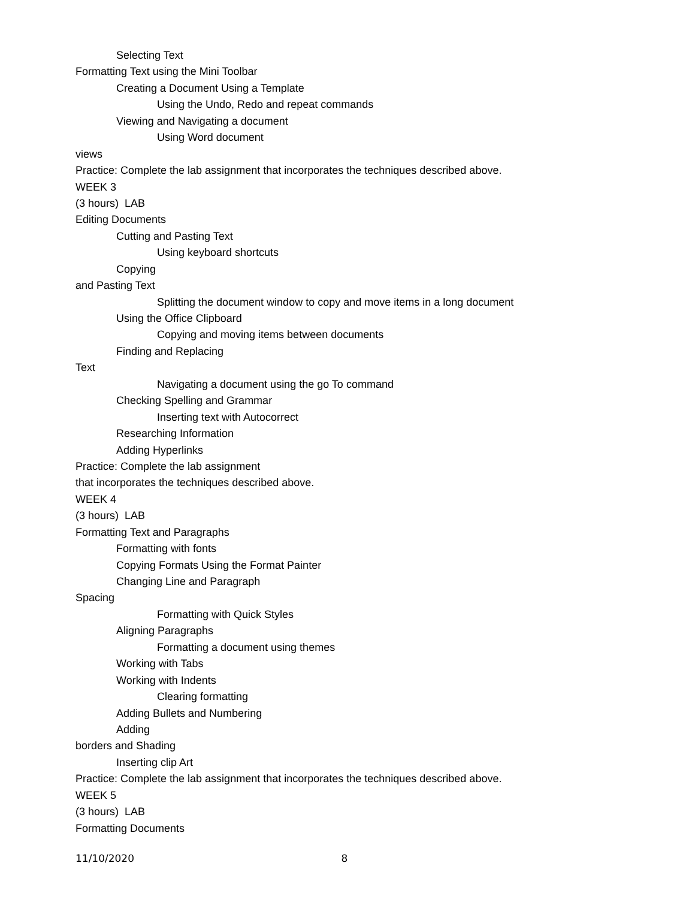Selecting Text
Formatting Text using the Mini Toolbar
Creating a Document Using a Template
Using the Undo, Redo and repeat commands
Viewing and Navigating a document
Using Word document
views
Practice: Complete the lab assignment that incorporates the techniques described above.
WEEK 3
(3 hours) LAB
Editing Documents
Cutting and Pasting Text
Using keyboard shortcuts
Copying
and Pasting Text
Splitting the document window to copy and move items in a long document
Using the Office Clipboard
Copying and moving items between documents
Finding and Replacing
Text
Navigating a document using the go To command
Checking Spelling and Grammar
Inserting text with Autocorrect
Researching Information
Adding Hyperlinks
Practice: Complete the lab assignment
that incorporates the techniques described above.
WEEK 4
(3 hours) LAB
Formatting Text and Paragraphs
Formatting with fonts
Copying Formats Using the Format Painter
Changing Line and Paragraph
Spacing
Formatting with Quick Styles
Aligning Paragraphs
Formatting a document using themes
Working with Tabs
Working with Indents
Clearing formatting
Adding Bullets and Numbering
Adding
borders and Shading
Inserting clip Art
Practice: Complete the lab assignment that incorporates the techniques described above.
WEEK 5
(3 hours) LAB
Formatting Documents
11/10/2020 8